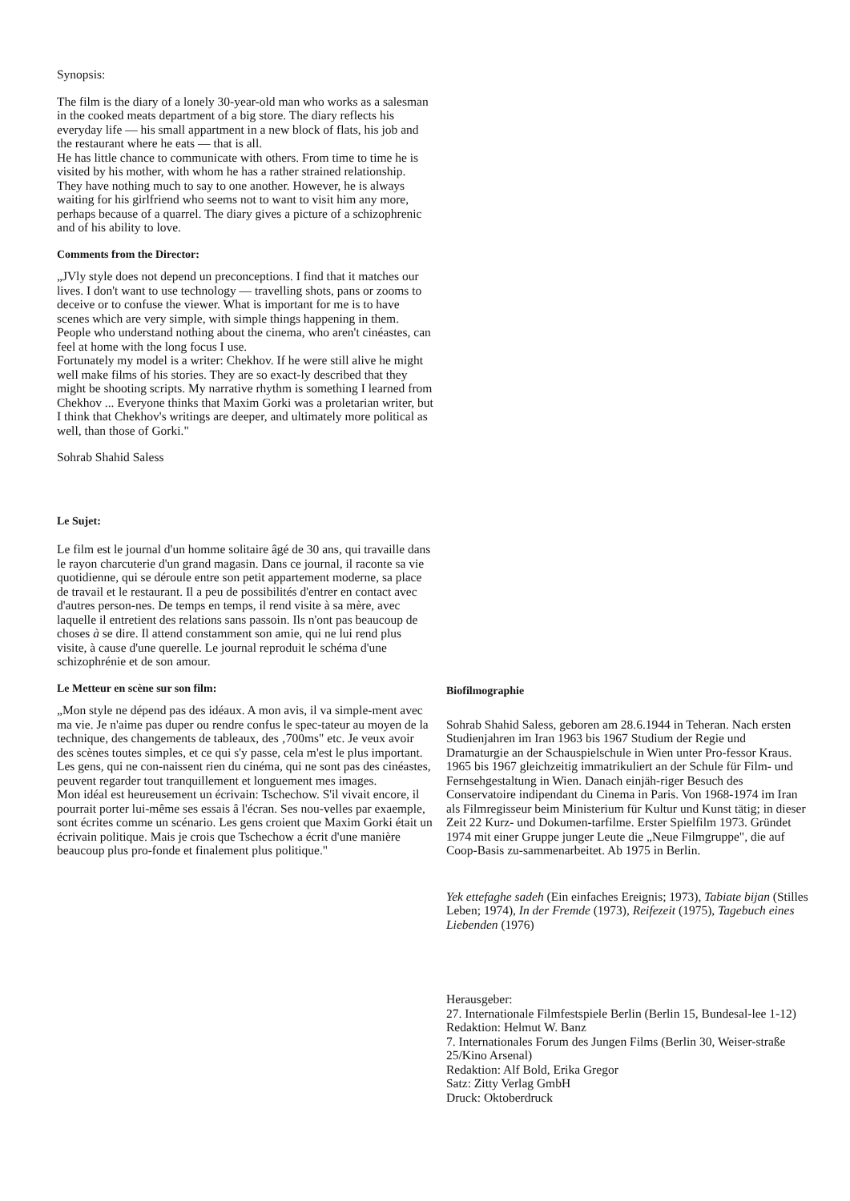Synopsis:
The film is the diary of a lonely 30-year-old man who works as a salesman in the cooked meats department of a big store. The diary reflects his everyday life — his small appartment in a new block of flats, his job and the restaurant where he eats — that is all.
He has little chance to communicate with others. From time to time he is visited by his mother, with whom he has a rather strained relationship. They have nothing much to say to one another. However, he is always waiting for his girlfriend who seems not to want to visit him any more, perhaps because of a quarrel. The diary gives a picture of a schizophrenic and of his ability to love.
Comments from the Director:
„JVly style does not depend un preconceptions. I find that it matches our lives. I don't want to use technology — travelling shots, pans or zooms to deceive or to confuse the viewer. What is important for me is to have scenes which are very simple, with simple things happening in them. People who understand nothing about the cinema, who aren't cinéastes, can feel at home with the long focus I use.
Fortunately my model is a writer: Chekhov. If he were still alive he might well make films of his stories. They are so exact-ly described that they might be shooting scripts. My narrative rhythm is something I learned from Chekhov ... Everyone thinks that Maxim Gorki was a proletarian writer, but I think that Chekhov's writings are deeper, and ultimately more political as well, than those of Gorki."
Sohrab Shahid Saless
Le Sujet:
Le film est le journal d'un homme solitaire âgé de 30 ans, qui travaille dans le rayon charcuterie d'un grand magasin. Dans ce journal, il raconte sa vie quotidienne, qui se déroule entre son petit appartement moderne, sa place de travail et le restaurant. Il a peu de possibilités d'entrer en contact avec d'autres person-nes. De temps en temps, il rend visite à sa mère, avec laquelle il entretient des relations sans passoin. Ils n'ont pas beaucoup de choses à se dire. Il attend constamment son amie, qui ne lui rend plus visite, à cause d'une querelle. Le journal reproduit le schéma d'une schizophrénie et de son amour.
Le Metteur en scène sur son film:
„Mon style ne dépend pas des idéaux. A mon avis, il va simple-ment avec ma vie. Je n'aime pas duper ou rendre confus le spec-tateur au moyen de la technique, des changements de tableaux, des ‚700ms" etc. Je veux avoir des scènes toutes simples, et ce qui s'y passe, cela m'est le plus important. Les gens, qui ne con-naissent rien du cinéma, qui ne sont pas des cinéastes, peuvent regarder tout tranquillement et longuement mes images.
Mon idéal est heureusement un écrivain: Tschechow. S'il vivait encore, il pourrait porter lui-même ses essais â l'écran. Ses nou-velles par exaemple, sont écrites comme un scénario. Les gens croient que Maxim Gorki était un écrivain politique. Mais je crois que Tschechow a écrit d'une manière beaucoup plus pro-fonde et finalement plus politique."
Biofilmographie
Sohrab Shahid Saless, geboren am 28.6.1944 in Teheran. Nach ersten Studienjahren im Iran 1963 bis 1967 Studium der Regie und Dramaturgie an der Schauspielschule in Wien unter Pro-fessor Kraus. 1965 bis 1967 gleichzeitig immatrikuliert an der Schule für Film- und Fernsehgestaltung in Wien. Danach einjäh-riger Besuch des Conservatoire indipendant du Cinema in Paris. Von 1968-1974 im Iran als Filmregisseur beim Ministerium für Kultur und Kunst tätig; in dieser Zeit 22 Kurz- und Dokumen-tarfilme. Erster Spielfilm 1973. Gründet 1974 mit einer Gruppe junger Leute die „Neue Filmgruppe", die auf Coop-Basis zu-sammenarbeitet. Ab 1975 in Berlin.
Yek ettefaghe sadeh (Ein einfaches Ereignis; 1973), Tabiate bijan (Stilles Leben; 1974), In der Fremde (1973), Reifezeit (1975), Tagebuch eines Liebenden (1976)
Herausgeber:
27. Internationale Filmfestspiele Berlin (Berlin 15, Bundesal-lee 1-12)
Redaktion: Helmut W. Banz
7. Internationales Forum des Jungen Films (Berlin 30, Weiser-straße 25/Kino Arsenal)
Redaktion: Alf Bold, Erika Gregor
Satz: Zitty Verlag GmbH
Druck: Oktoberdruck